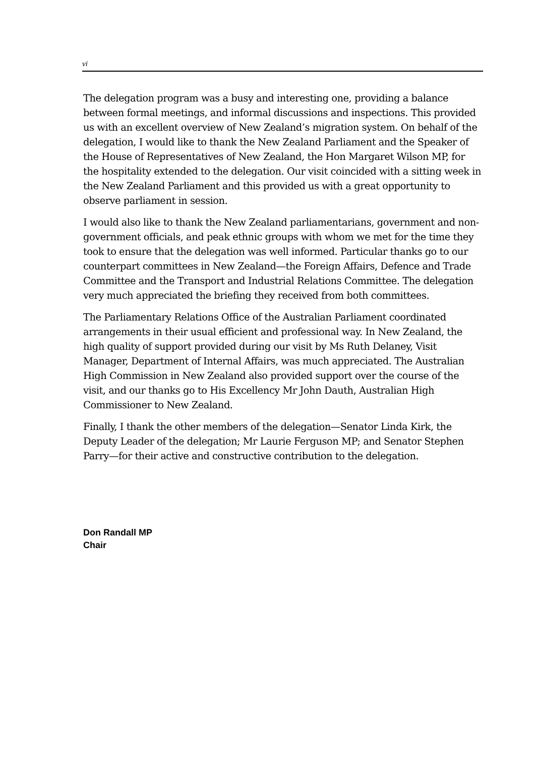vi
The delegation program was a busy and interesting one, providing a balance between formal meetings, and informal discussions and inspections. This provided us with an excellent overview of New Zealand’s migration system. On behalf of the delegation, I would like to thank the New Zealand Parliament and the Speaker of the House of Representatives of New Zealand, the Hon Margaret Wilson MP, for the hospitality extended to the delegation. Our visit coincided with a sitting week in the New Zealand Parliament and this provided us with a great opportunity to observe parliament in session.
I would also like to thank the New Zealand parliamentarians, government and non-government officials, and peak ethnic groups with whom we met for the time they took to ensure that the delegation was well informed. Particular thanks go to our counterpart committees in New Zealand—the Foreign Affairs, Defence and Trade Committee and the Transport and Industrial Relations Committee. The delegation very much appreciated the briefing they received from both committees.
The Parliamentary Relations Office of the Australian Parliament coordinated arrangements in their usual efficient and professional way. In New Zealand, the high quality of support provided during our visit by Ms Ruth Delaney, Visit Manager, Department of Internal Affairs, was much appreciated. The Australian High Commission in New Zealand also provided support over the course of the visit, and our thanks go to His Excellency Mr John Dauth, Australian High Commissioner to New Zealand.
Finally, I thank the other members of the delegation—Senator Linda Kirk, the Deputy Leader of the delegation; Mr Laurie Ferguson MP; and Senator Stephen Parry—for their active and constructive contribution to the delegation.
Don Randall MP
Chair